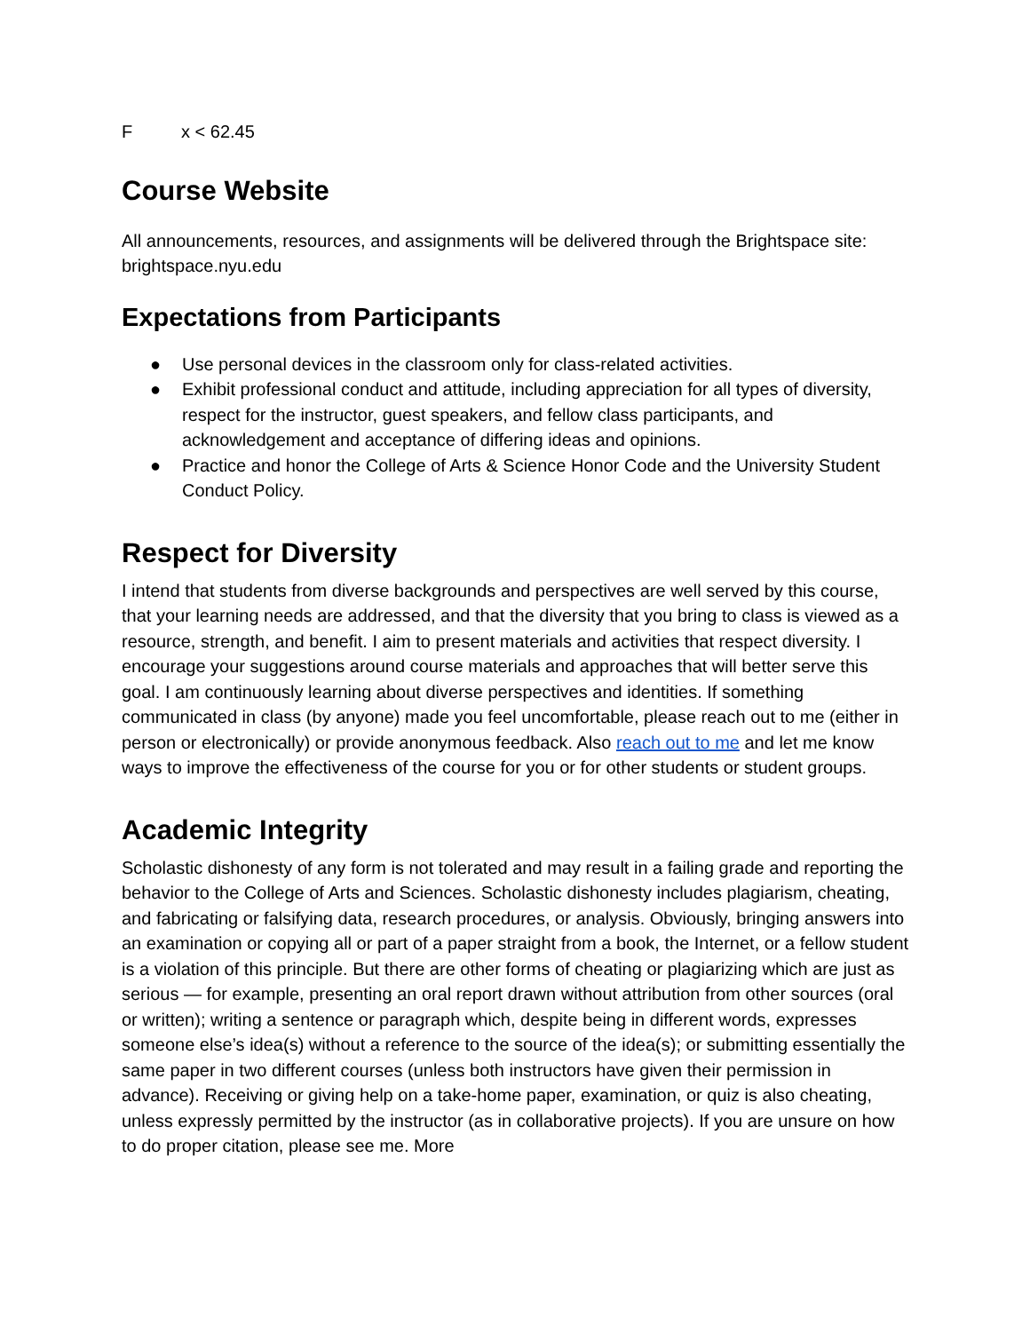Fx < 62.45
Course Website
All announcements, resources, and assignments will be delivered through the Brightspace site: brightspace.nyu.edu
Expectations from Participants
● Use personal devices in the classroom only for class-related activities.
● Exhibit professional conduct and attitude, including appreciation for all types of diversity, respect for the instructor, guest speakers, and fellow class participants, and acknowledgement and acceptance of differing ideas and opinions.
● Practice and honor the College of Arts & Science Honor Code and the University Student Conduct Policy.
Respect for Diversity
I intend that students from diverse backgrounds and perspectives are well served by this course, that your learning needs are addressed, and that the diversity that you bring to class is viewed as a resource, strength, and benefit. I aim to present materials and activities that respect diversity. I encourage your suggestions around course materials and approaches that will better serve this goal. I am continuously learning about diverse perspectives and identities. If something communicated in class (by anyone) made you feel uncomfortable, please reach out to me (either in person or electronically) or provide anonymous feedback. Also reach out to me and let me know ways to improve the effectiveness of the course for you or for other students or student groups.
Academic Integrity
Scholastic dishonesty of any form is not tolerated and may result in a failing grade and reporting the behavior to the College of Arts and Sciences. Scholastic dishonesty includes plagiarism, cheating, and fabricating or falsifying data, research procedures, or analysis. Obviously, bringing answers into an examination or copying all or part of a paper straight from a book, the Internet, or a fellow student is a violation of this principle. But there are other forms of cheating or plagiarizing which are just as serious — for example, presenting an oral report drawn without attribution from other sources (oral or written); writing a sentence or paragraph which, despite being in different words, expresses someone else’s idea(s) without a reference to the source of the idea(s); or submitting essentially the same paper in two different courses (unless both instructors have given their permission in advance). Receiving or giving help on a take-home paper, examination, or quiz is also cheating, unless expressly permitted by the instructor (as in collaborative projects). If you are unsure on how to do proper citation, please see me. More